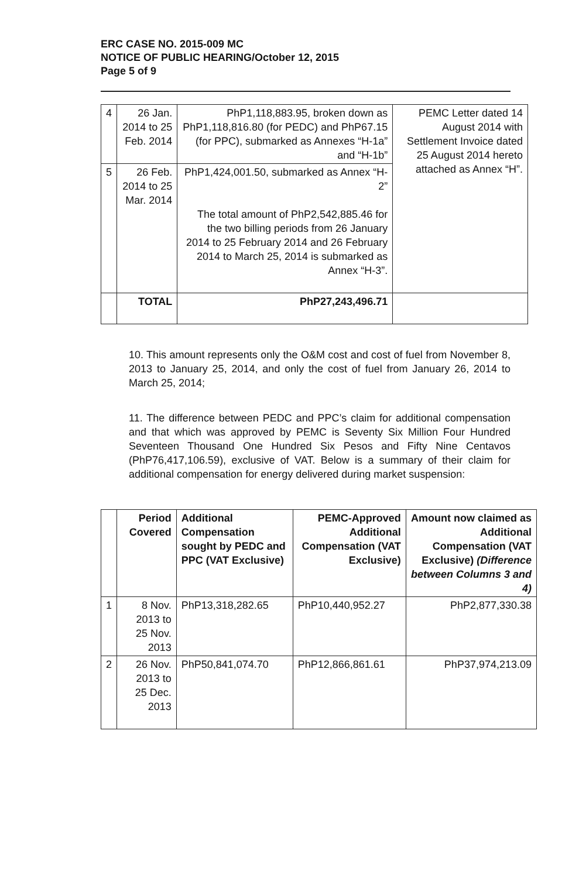ERC CASE NO. 2015-009 MC
NOTICE OF PUBLIC HEARING/October 12, 2015
Page 5 of 9
| 4 | 26 Jan. 2014 to 25 Feb. 2014 | PhP1,118,883.95, broken down as PhP1,118,816.80 (for PEDC) and PhP67.15 (for PPC), submarked as Annexes “H-1a” and “H-1b” | PEMC Letter dated 14 August 2014 with Settlement Invoice dated 25 August 2014 hereto attached as Annex “H”. |
| 5 | 26 Feb. 2014 to 25 Mar. 2014 | PhP1,424,001.50, submarked as Annex “H-2” The total amount of PhP2,542,885.46 for the two billing periods from 26 January 2014 to 25 February 2014 and 26 February 2014 to March 25, 2014 is submarked as Annex “H-3”. | |
| | TOTAL | PhP27,243,496.71 | |
10. This amount represents only the O&M cost and cost of fuel from November 8, 2013 to January 25, 2014, and only the cost of fuel from January 26, 2014 to March 25, 2014;
11. The difference between PEDC and PPC’s claim for additional compensation and that which was approved by PEMC is Seventy Six Million Four Hundred Seventeen Thousand One Hundred Six Pesos and Fifty Nine Centavos (PhP76,417,106.59), exclusive of VAT. Below is a summary of their claim for additional compensation for energy delivered during market suspension:
| | Period Covered | Additional Compensation sought by PEDC and PPC (VAT Exclusive) | PEMC-Approved Additional Compensation (VAT Exclusive) | Amount now claimed as Additional Compensation (VAT Exclusive) (Difference between Columns 3 and 4) |
| --- | --- | --- | --- | --- |
| 1 | 8 Nov. 2013 to 25 Nov. 2013 | PhP13,318,282.65 | PhP10,440,952.27 | PhP2,877,330.38 |
| 2 | 26 Nov. 2013 to 25 Dec. 2013 | PhP50,841,074.70 | PhP12,866,861.61 | PhP37,974,213.09 |